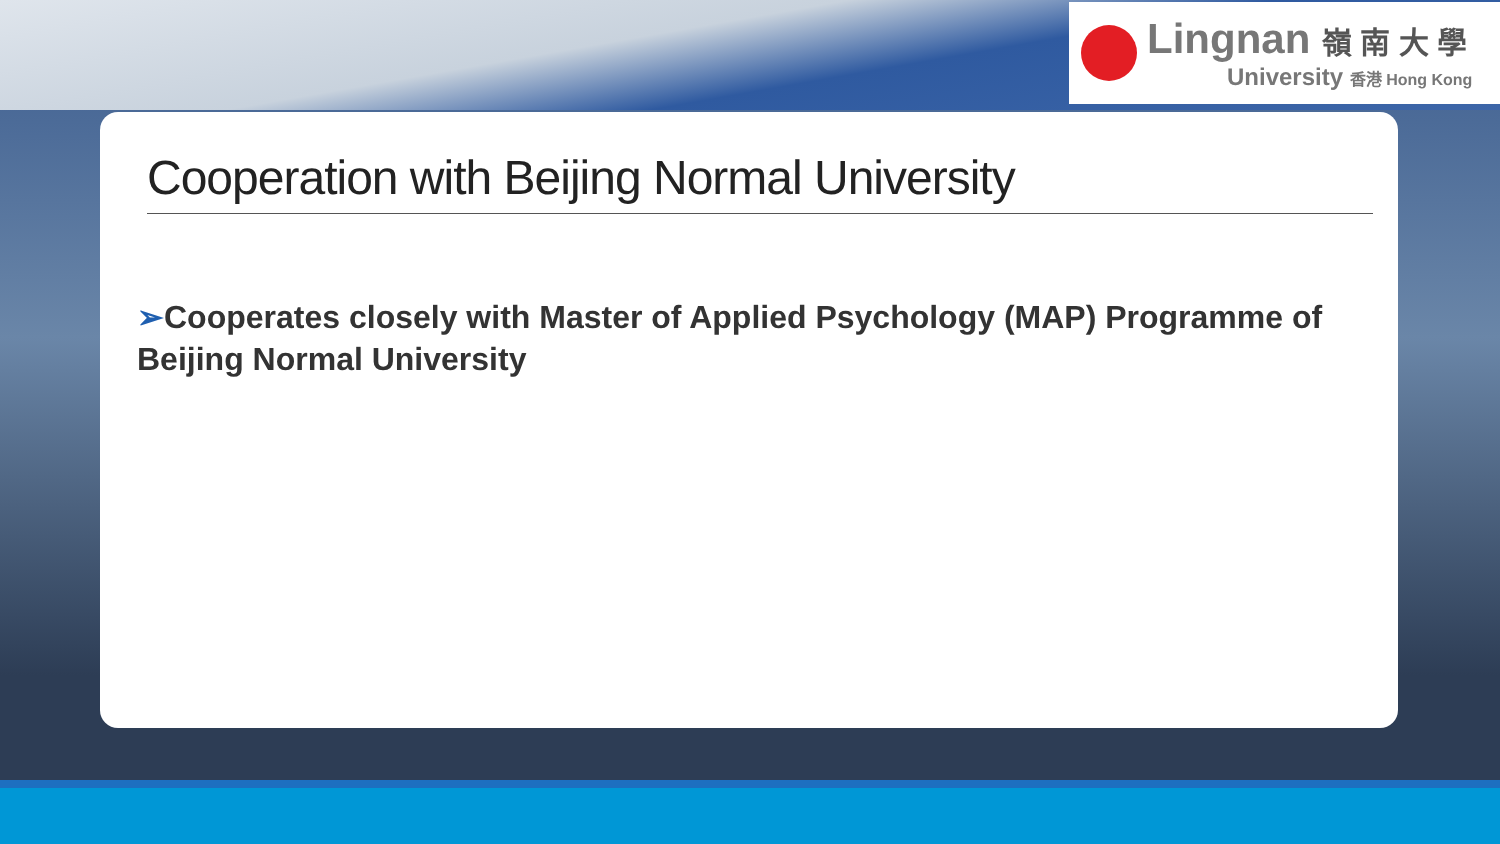Lingnan 嶺 南 大 學
University 香港 Hong Kong
Cooperation with Beijing Normal University
➢Cooperates closely with Master of Applied Psychology (MAP) Programme of Beijing Normal University